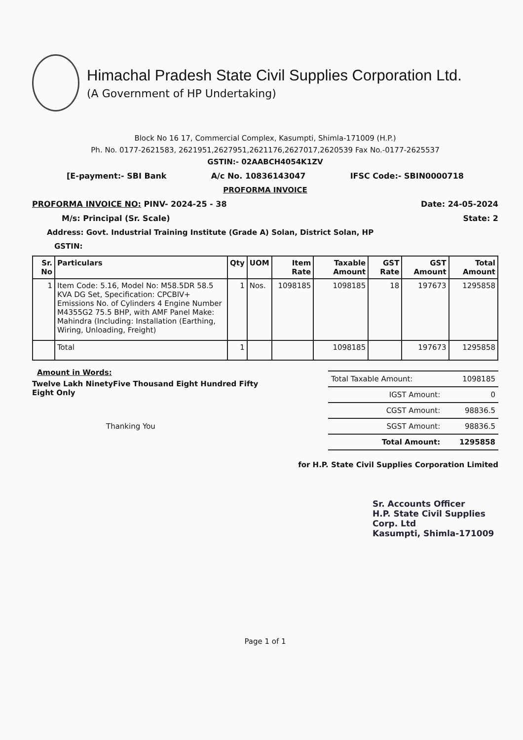Himachal Pradesh State Civil Supplies Corporation Ltd.
(A Government of HP Undertaking)
Block No 16 17, Commercial Complex, Kasumpti, Shimla-171009 (H.P.)
Ph. No. 0177-2621583, 2621951,2627951,2621176,2627017,2620539 Fax No.-0177-2625537
GSTIN:- 02AABCH4054K1ZV
[E-payment:- SBI Bank A/c No. 10836143047 IFSC Code:- SBIN0000718
PROFORMA INVOICE
PROFORMA INVOICE NO: PINV- 2024-25 - 38 Date: 24-05-2024
M/s: Principal (Sr. Scale) State: 2
Address: Govt. Industrial Training Institute (Grade A) Solan, District Solan, HP
GSTIN:
| Sr. No | Particulars | Qty | UOM | Item Rate | Taxable Amount | GST Rate | GST Amount | Total Amount |
| --- | --- | --- | --- | --- | --- | --- | --- | --- |
| 1 | Item Code: 5.16, Model No: M58.5DR 58.5 KVA DG Set, Specification: CPCBIV+ Emissions No. of Cylinders 4 Engine Number M4355G2 75.5 BHP, with AMF Panel Make: Mahindra (Including: Installation (Earthing, Wiring, Unloading, Freight) | 1 | Nos. | 1098185 | 1098185 | 18 | 197673 | 1295858 |
| | Total | 1 | | | 1098185 | | 197673 | 1295858 |
Amount in Words:
Twelve Lakh NinetyFive Thousand Eight Hundred Fifty Eight Only
Thanking You
| Total Taxable Amount: | 1098185 |
| IGST Amount: | 0 |
| CGST Amount: | 98836.5 |
| SGST Amount: | 98836.5 |
| Total Amount: | 1295858 |
for H.P. State Civil Supplies Corporation Limited
Sr. Accounts Officer
H.P. State Civil Supplies Corp. Ltd
Kasumpti, Shimla-171009
Page 1 of 1